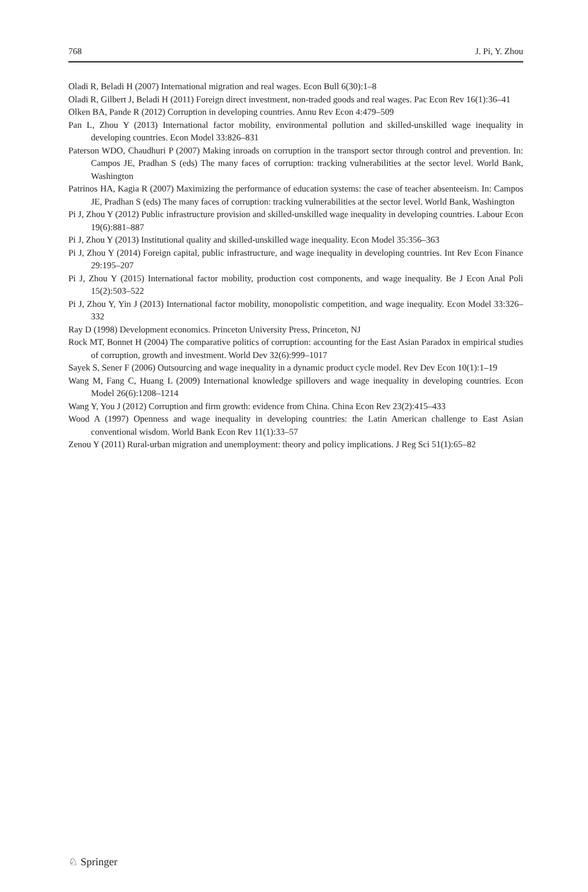768 J. Pi, Y. Zhou
Oladi R, Beladi H (2007) International migration and real wages. Econ Bull 6(30):1–8
Oladi R, Gilbert J, Beladi H (2011) Foreign direct investment, non-traded goods and real wages. Pac Econ Rev 16(1):36–41
Olken BA, Pande R (2012) Corruption in developing countries. Annu Rev Econ 4:479–509
Pan L, Zhou Y (2013) International factor mobility, environmental pollution and skilled-unskilled wage inequality in developing countries. Econ Model 33:826–831
Paterson WDO, Chaudhuri P (2007) Making inroads on corruption in the transport sector through control and prevention. In: Campos JE, Pradhan S (eds) The many faces of corruption: tracking vulnerabilities at the sector level. World Bank, Washington
Patrinos HA, Kagia R (2007) Maximizing the performance of education systems: the case of teacher absenteeism. In: Campos JE, Pradhan S (eds) The many faces of corruption: tracking vulnerabilities at the sector level. World Bank, Washington
Pi J, Zhou Y (2012) Public infrastructure provision and skilled-unskilled wage inequality in developing countries. Labour Econ 19(6):881–887
Pi J, Zhou Y (2013) Institutional quality and skilled-unskilled wage inequality. Econ Model 35:356–363
Pi J, Zhou Y (2014) Foreign capital, public infrastructure, and wage inequality in developing countries. Int Rev Econ Finance 29:195–207
Pi J, Zhou Y (2015) International factor mobility, production cost components, and wage inequality. Be J Econ Anal Poli 15(2):503–522
Pi J, Zhou Y, Yin J (2013) International factor mobility, monopolistic competition, and wage inequality. Econ Model 33:326–332
Ray D (1998) Development economics. Princeton University Press, Princeton, NJ
Rock MT, Bonnet H (2004) The comparative politics of corruption: accounting for the East Asian Paradox in empirical studies of corruption, growth and investment. World Dev 32(6):999–1017
Sayek S, Sener F (2006) Outsourcing and wage inequality in a dynamic product cycle model. Rev Dev Econ 10(1):1–19
Wang M, Fang C, Huang L (2009) International knowledge spillovers and wage inequality in developing countries. Econ Model 26(6):1208–1214
Wang Y, You J (2012) Corruption and firm growth: evidence from China. China Econ Rev 23(2):415–433
Wood A (1997) Openness and wage inequality in developing countries: the Latin American challenge to East Asian conventional wisdom. World Bank Econ Rev 11(1):33–57
Zenou Y (2011) Rural-urban migration and unemployment: theory and policy implications. J Reg Sci 51(1):65–82
♘ Springer